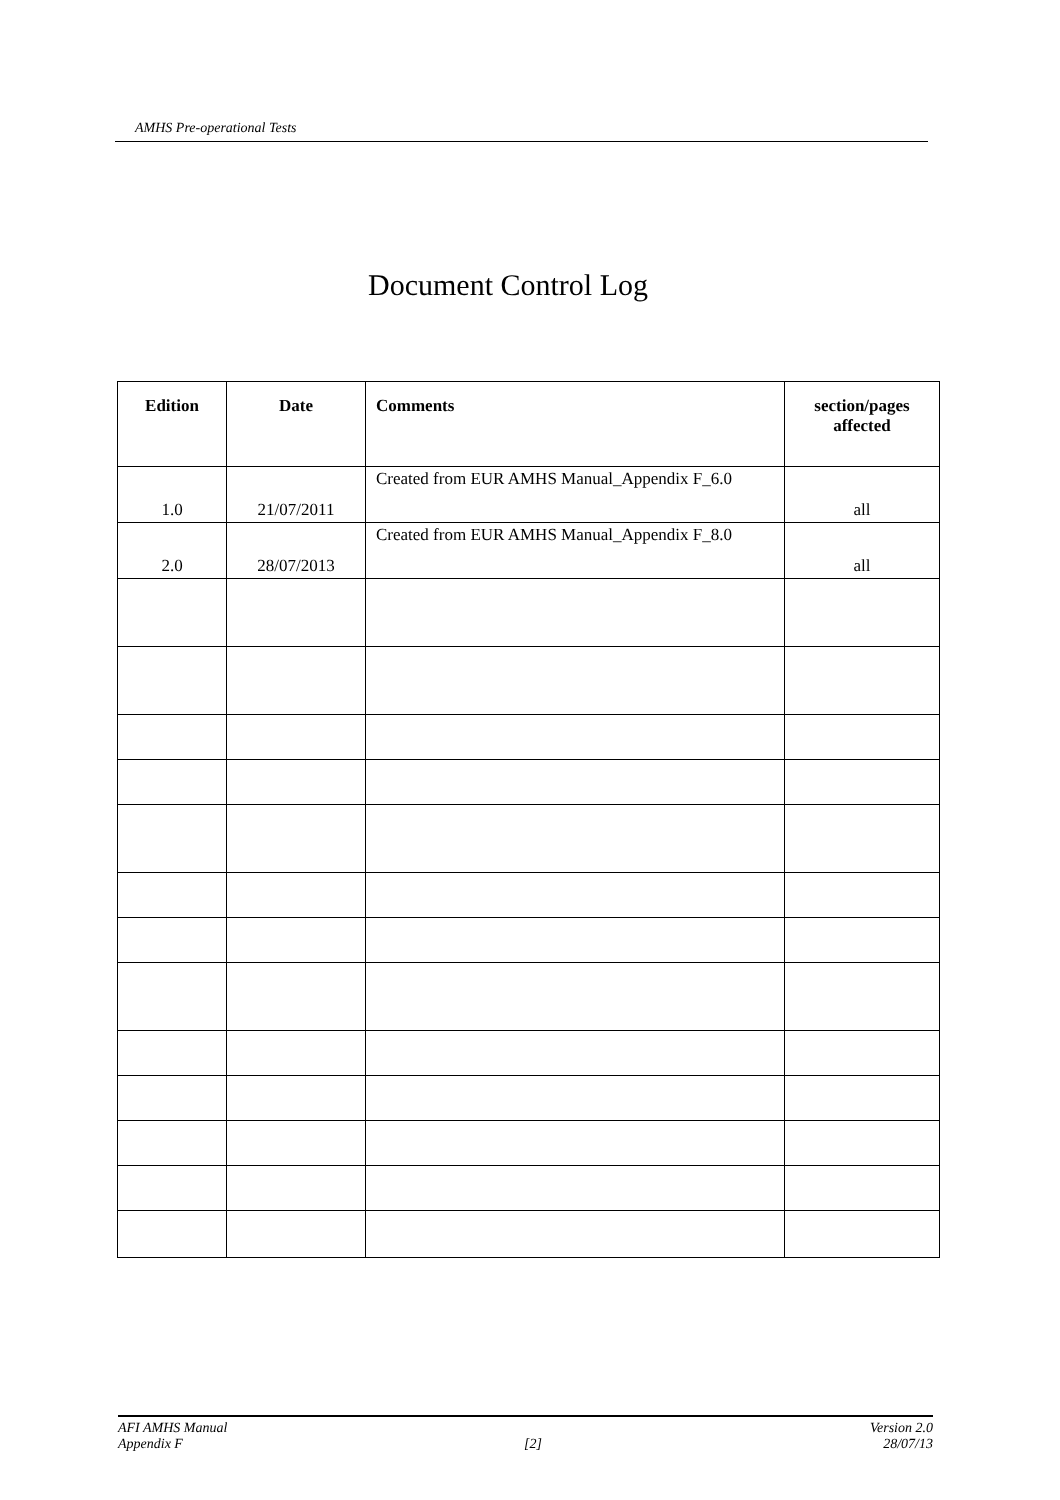AMHS Pre-operational Tests
Document Control Log
| Edition | Date | Comments | section/pages affected |
| --- | --- | --- | --- |
| 1.0 | 21/07/2011 | Created from EUR AMHS Manual_Appendix F_6.0 | all |
| 2.0 | 28/07/2013 | Created from EUR AMHS Manual_Appendix F_8.0 | all |
AFI AMHS Manual Version 2.0
Appendix F [2] 28/07/13